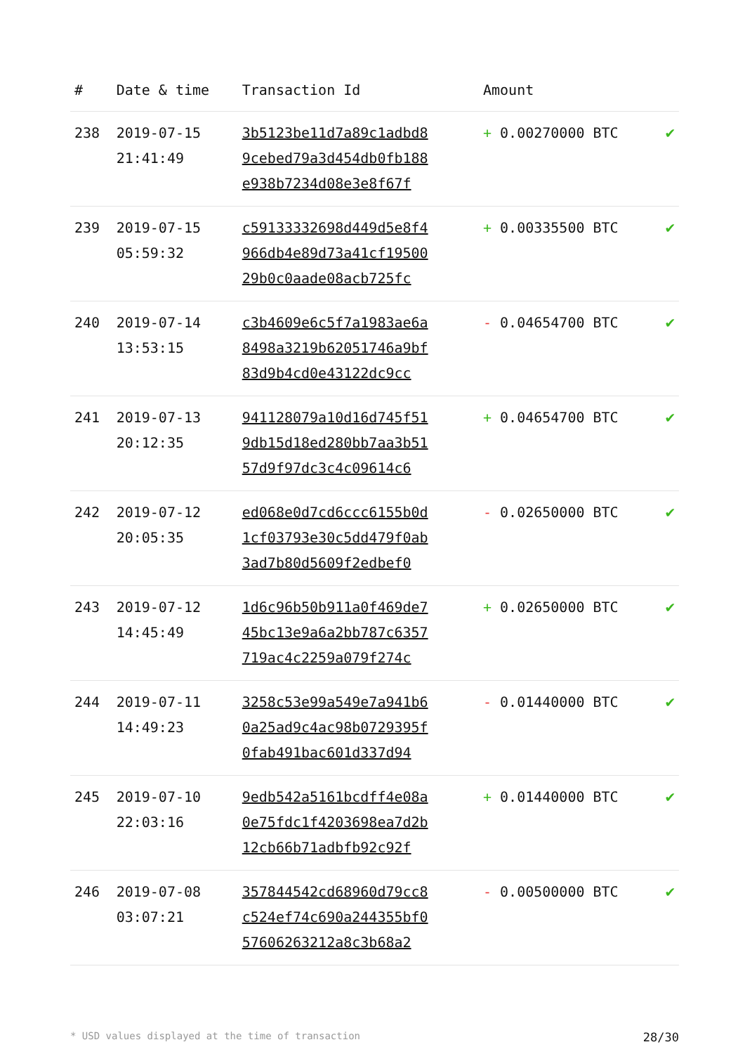| # | Date & time | Transaction Id | Amount | |
| --- | --- | --- | --- | --- |
| 238 | 2019-07-15 21:41:49 | 3b5123be11d7a89c1adbd8 9cebed79a3d454db0fb188 e938b7234d08e3e8f67f | + 0.00270000 BTC | ✔ |
| 239 | 2019-07-15 05:59:32 | c59133332698d449d5e8f4 966db4e89d73a41cf19500 29b0c0aade08acb725fc | + 0.00335500 BTC | ✔ |
| 240 | 2019-07-14 13:53:15 | c3b4609e6c5f7a1983ae6a 8498a3219b62051746a9bf 83d9b4cd0e43122dc9cc | - 0.04654700 BTC | ✔ |
| 241 | 2019-07-13 20:12:35 | 941128079a10d16d745f51 9db15d18ed280bb7aa3b51 57d9f97dc3c4c09614c6 | + 0.04654700 BTC | ✔ |
| 242 | 2019-07-12 20:05:35 | ed068e0d7cd6ccc6155b0d 1cf03793e30c5dd479f0ab 3ad7b80d5609f2edbef0 | - 0.02650000 BTC | ✔ |
| 243 | 2019-07-12 14:45:49 | 1d6c96b50b911a0f469de7 45bc13e9a6a2bb787c6357 719ac4c2259a079f274c | + 0.02650000 BTC | ✔ |
| 244 | 2019-07-11 14:49:23 | 3258c53e99a549e7a941b6 0a25ad9c4ac98b0729395f 0fab491bac601d337d94 | - 0.01440000 BTC | ✔ |
| 245 | 2019-07-10 22:03:16 | 9edb542a5161bcdff4e08a 0e75fdc1f4203698ea7d2b 12cb66b71adbfb92c92f | + 0.01440000 BTC | ✔ |
| 246 | 2019-07-08 03:07:21 | 357844542cd68960d79cc8 c524ef74c690a244355bf0 57606263212a8c3b68a2 | - 0.00500000 BTC | ✔ |
* USD values displayed at the time of transaction 28/30